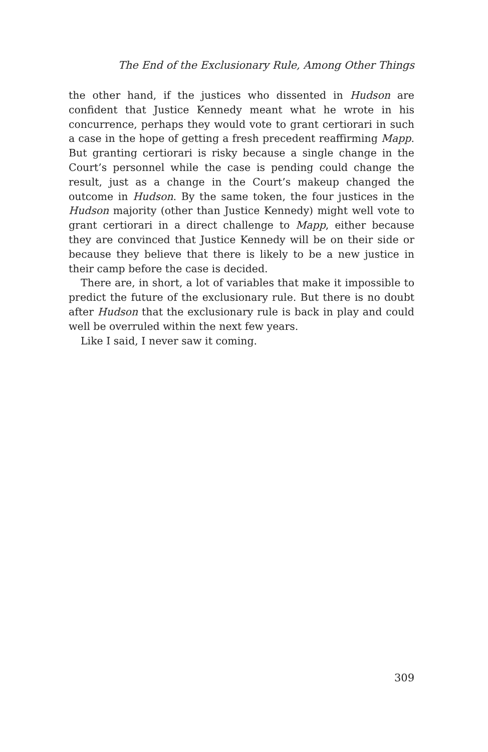The End of the Exclusionary Rule, Among Other Things
the other hand, if the justices who dissented in Hudson are confident that Justice Kennedy meant what he wrote in his concurrence, perhaps they would vote to grant certiorari in such a case in the hope of getting a fresh precedent reaffirming Mapp. But granting certiorari is risky because a single change in the Court’s personnel while the case is pending could change the result, just as a change in the Court’s makeup changed the outcome in Hudson. By the same token, the four justices in the Hudson majority (other than Justice Kennedy) might well vote to grant certiorari in a direct challenge to Mapp, either because they are convinced that Justice Kennedy will be on their side or because they believe that there is likely to be a new justice in their camp before the case is decided.
There are, in short, a lot of variables that make it impossible to predict the future of the exclusionary rule. But there is no doubt after Hudson that the exclusionary rule is back in play and could well be overruled within the next few years.
Like I said, I never saw it coming.
309